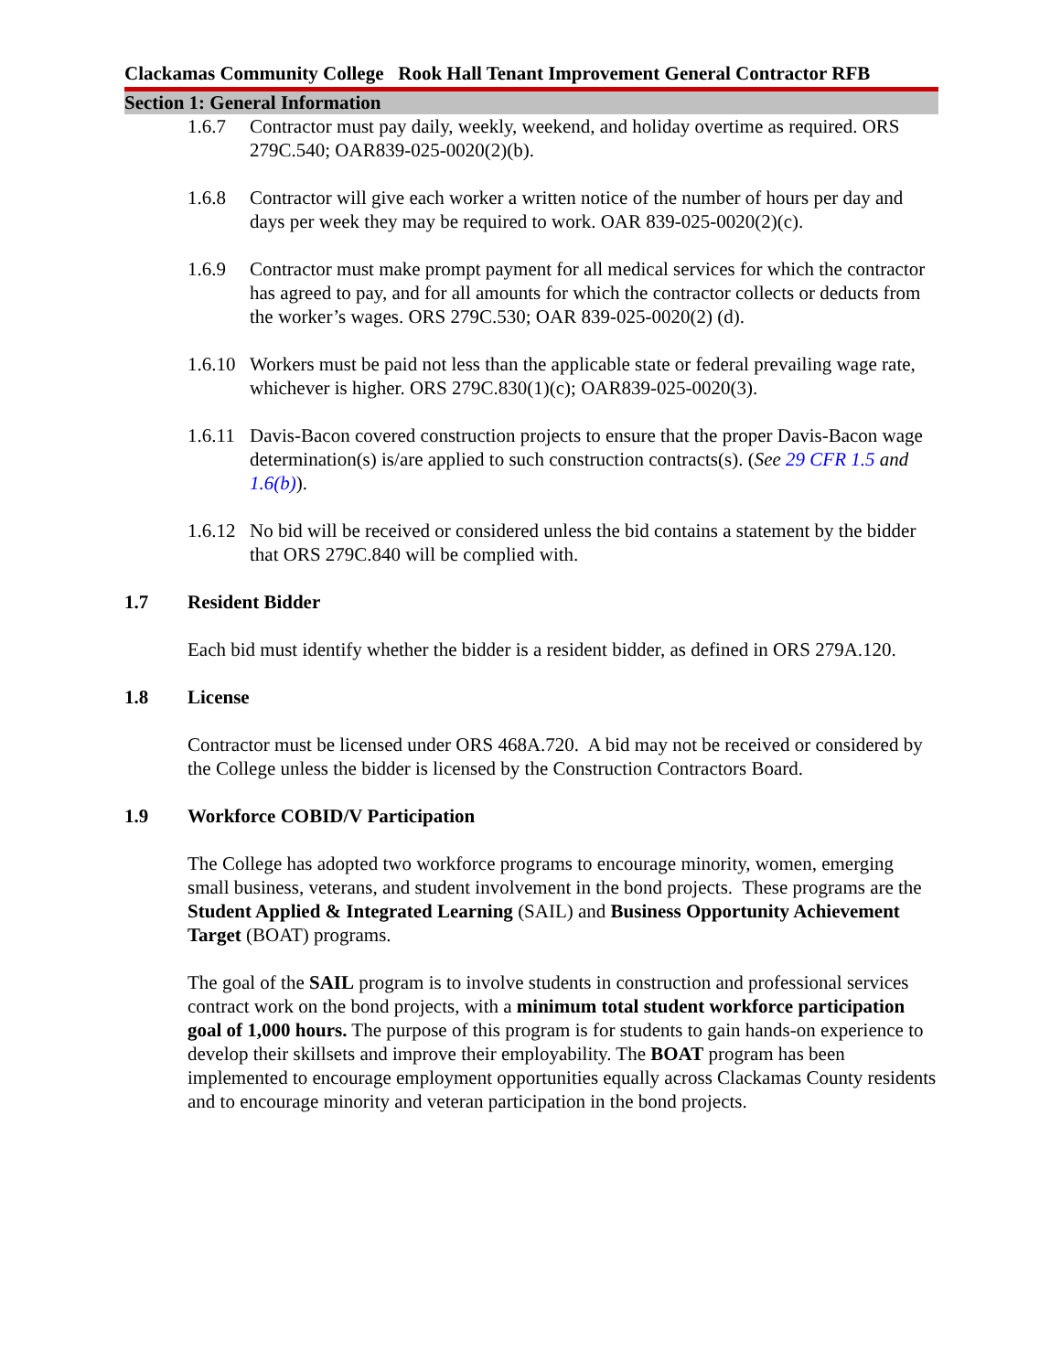Clackamas Community College Rook Hall Tenant Improvement General Contractor RFB
Section 1: General Information
1.6.7 Contractor must pay daily, weekly, weekend, and holiday overtime as required. ORS 279C.540; OAR839-025-0020(2)(b).
1.6.8 Contractor will give each worker a written notice of the number of hours per day and days per week they may be required to work. OAR 839-025-0020(2)(c).
1.6.9 Contractor must make prompt payment for all medical services for which the contractor has agreed to pay, and for all amounts for which the contractor collects or deducts from the worker’s wages. ORS 279C.530; OAR 839-025-0020(2) (d).
1.6.10 Workers must be paid not less than the applicable state or federal prevailing wage rate, whichever is higher. ORS 279C.830(1)(c); OAR839-025-0020(3).
1.6.11 Davis-Bacon covered construction projects to ensure that the proper Davis-Bacon wage determination(s) is/are applied to such construction contracts(s). (See 29 CFR 1.5 and 1.6(b)).
1.6.12 No bid will be received or considered unless the bid contains a statement by the bidder that ORS 279C.840 will be complied with.
1.7 Resident Bidder
Each bid must identify whether the bidder is a resident bidder, as defined in ORS 279A.120.
1.8 License
Contractor must be licensed under ORS 468A.720. A bid may not be received or considered by the College unless the bidder is licensed by the Construction Contractors Board.
1.9 Workforce COBID/V Participation
The College has adopted two workforce programs to encourage minority, women, emerging small business, veterans, and student involvement in the bond projects. These programs are the Student Applied & Integrated Learning (SAIL) and Business Opportunity Achievement Target (BOAT) programs.
The goal of the SAIL program is to involve students in construction and professional services contract work on the bond projects, with a minimum total student workforce participation goal of 1,000 hours. The purpose of this program is for students to gain hands-on experience to develop their skillsets and improve their employability. The BOAT program has been implemented to encourage employment opportunities equally across Clackamas County residents and to encourage minority and veteran participation in the bond projects.